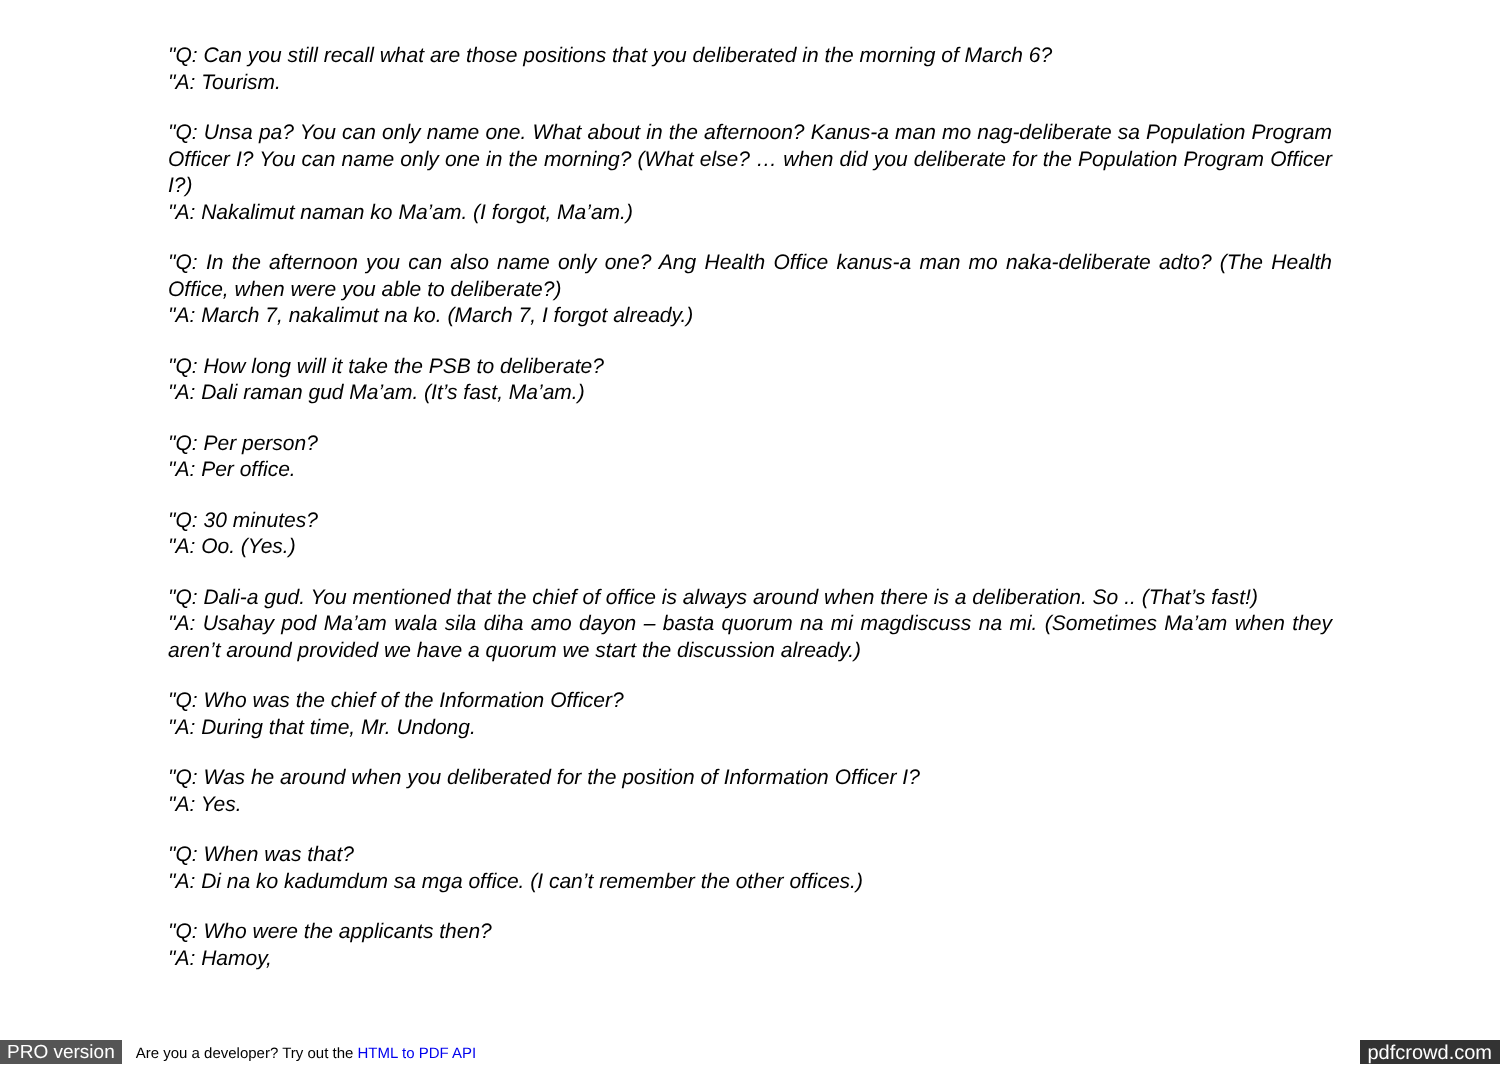"Q: Can you still recall what are those positions that you deliberated in the morning of March 6?
"A: Tourism.
"Q: Unsa pa? You can only name one. What about in the afternoon? Kanus-a man mo nag-deliberate sa Population Program Officer I? You can name only one in the morning? (What else? … when did you deliberate for the Population Program Officer I?)
"A: Nakalimut naman ko Ma’am. (I forgot, Ma’am.)
"Q: In the afternoon you can also name only one? Ang Health Office kanus-a man mo naka-deliberate adto? (The Health Office, when were you able to deliberate?)
"A: March 7, nakalimut na ko. (March 7, I forgot already.)
"Q: How long will it take the PSB to deliberate?
"A: Dali raman gud Ma’am. (It’s fast, Ma’am.)
"Q: Per person?
"A: Per office.
"Q: 30 minutes?
"A: Oo. (Yes.)
"Q: Dali-a gud. You mentioned that the chief of office is always around when there is a deliberation. So .. (That’s fast!)
"A: Usahay pod Ma’am wala sila diha amo dayon – basta quorum na mi magdiscuss na mi. (Sometimes Ma’am when they aren’t around provided we have a quorum we start the discussion already.)
"Q: Who was the chief of the Information Officer?
"A: During that time, Mr. Undong.
"Q: Was he around when you deliberated for the position of Information Officer I?
"A: Yes.
"Q: When was that?
"A: Di na ko kadumdum sa mga office. (I can’t remember the other offices.)
"Q: Who were the applicants then?
"A: Hamoy,
PRO version Are you a developer? Try out the HTML to PDF API pdfcrowd.com